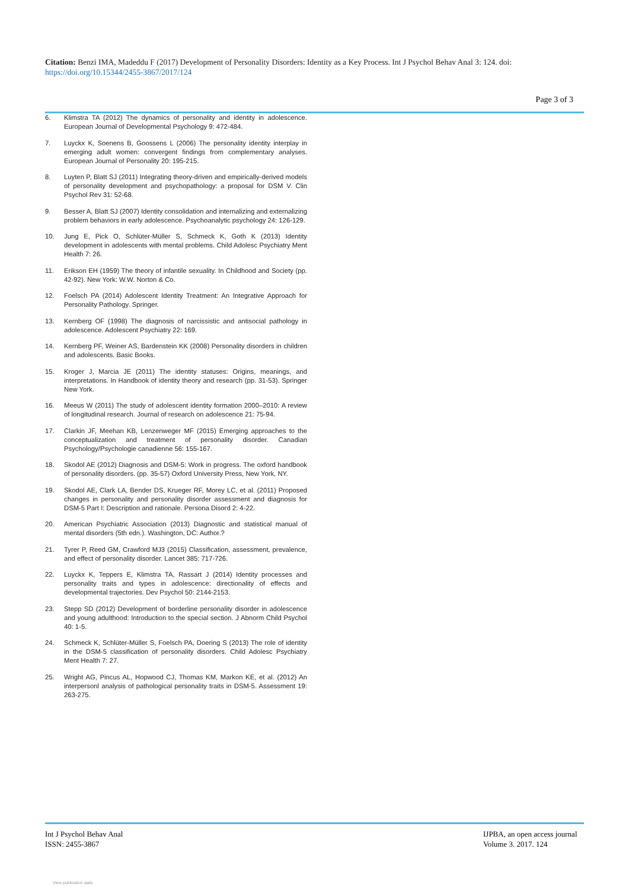Citation: Benzi IMA, Madeddu F (2017) Development of Personality Disorders: Identity as a Key Process. Int J Psychol Behav Anal 3: 124. doi: https://doi.org/10.15344/2455-3867/2017/124
Page 3 of 3
6. Klimstra TA (2012) The dynamics of personality and identity in adolescence. European Journal of Developmental Psychology 9: 472-484.
7. Luyckx K, Soenens B, Goossens L (2006) The personality identity interplay in emerging adult women: convergent findings from complementary analyses. European Journal of Personality 20: 195-215.
8. Luyten P, Blatt SJ (2011) Integrating theory-driven and empirically-derived models of personality development and psychopathology: a proposal for DSM V. Clin Psychol Rev 31: 52-68.
9. Besser A, Blatt SJ (2007) Identity consolidation and internalizing and externalizing problem behaviors in early adolescence. Psychoanalytic psychology 24: 126-129.
10. Jung E, Pick O, Schlüter-Müller S, Schmeck K, Goth K (2013) Identity development in adolescents with mental problems. Child Adolesc Psychiatry Ment Health 7: 26.
11. Erikson EH (1959) The theory of infantile sexuality. In Childhood and Society (pp. 42-92). New York: W.W. Norton & Co.
12. Foelsch PA (2014) Adolescent Identity Treatment: An Integrative Approach for Personality Pathology. Springer.
13. Kernberg OF (1998) The diagnosis of narcissistic and antisocial pathology in adolescence. Adolescent Psychiatry 22: 169.
14. Kernberg PF, Weiner AS, Bardenstein KK (2008) Personality disorders in children and adolescents. Basic Books.
15. Kroger J, Marcia JE (2011) The identity statuses: Origins, meanings, and interpretations. In Handbook of identity theory and research (pp. 31-53). Springer New York.
16. Meeus W (2011) The study of adolescent identity formation 2000–2010: A review of longitudinal research. Journal of research on adolescence 21: 75-94.
17. Clarkin JF, Meehan KB, Lenzenweger MF (2015) Emerging approaches to the conceptualization and treatment of personality disorder. Canadian Psychology/Psychologie canadienne 56: 155-167.
18. Skodol AE (2012) Diagnosis and DSM-5: Work in progress. The oxford handbook of personality disorders. (pp. 35-57) Oxford University Press, New York, NY.
19. Skodol AE, Clark LA, Bender DS, Krueger RF, Morey LC, et al. (2011) Proposed changes in personality and personality disorder assessment and diagnosis for DSM-5 Part I: Description and rationale. Persona Disord 2: 4-22.
20. American Psychiatric Association (2013) Diagnostic and statistical manual of mental disorders (5th edn.). Washington, DC: Author.?
21. Tyrer P, Reed GM, Crawford MJ3 (2015) Classification, assessment, prevalence, and effect of personality disorder. Lancet 385: 717-726.
22. Luyckx K, Teppers E, Klimstra TA, Rassart J (2014) Identity processes and personality traits and types in adolescence: directionality of effects and developmental trajectories. Dev Psychol 50: 2144-2153.
23. Stepp SD (2012) Development of borderline personality disorder in adolescence and young adulthood: Introduction to the special section. J Abnorm Child Psychol 40: 1-5.
24. Schmeck K, Schlüter-Müller S, Foelsch PA, Doering S (2013) The role of identity in the DSM-5 classification of personality disorders. Child Adolesc Psychiatry Ment Health 7: 27.
25. Wright AG, Pincus AL, Hopwood CJ, Thomas KM, Markon KE, et al. (2012) An interpersonl analysis of pathological personality traits in DSM-5. Assessment 19: 263-275.
Int J Psychol Behav Anal
ISSN: 2455-3867
IJPBA, an open access journal
Volume 3. 2017. 124
View publication stats